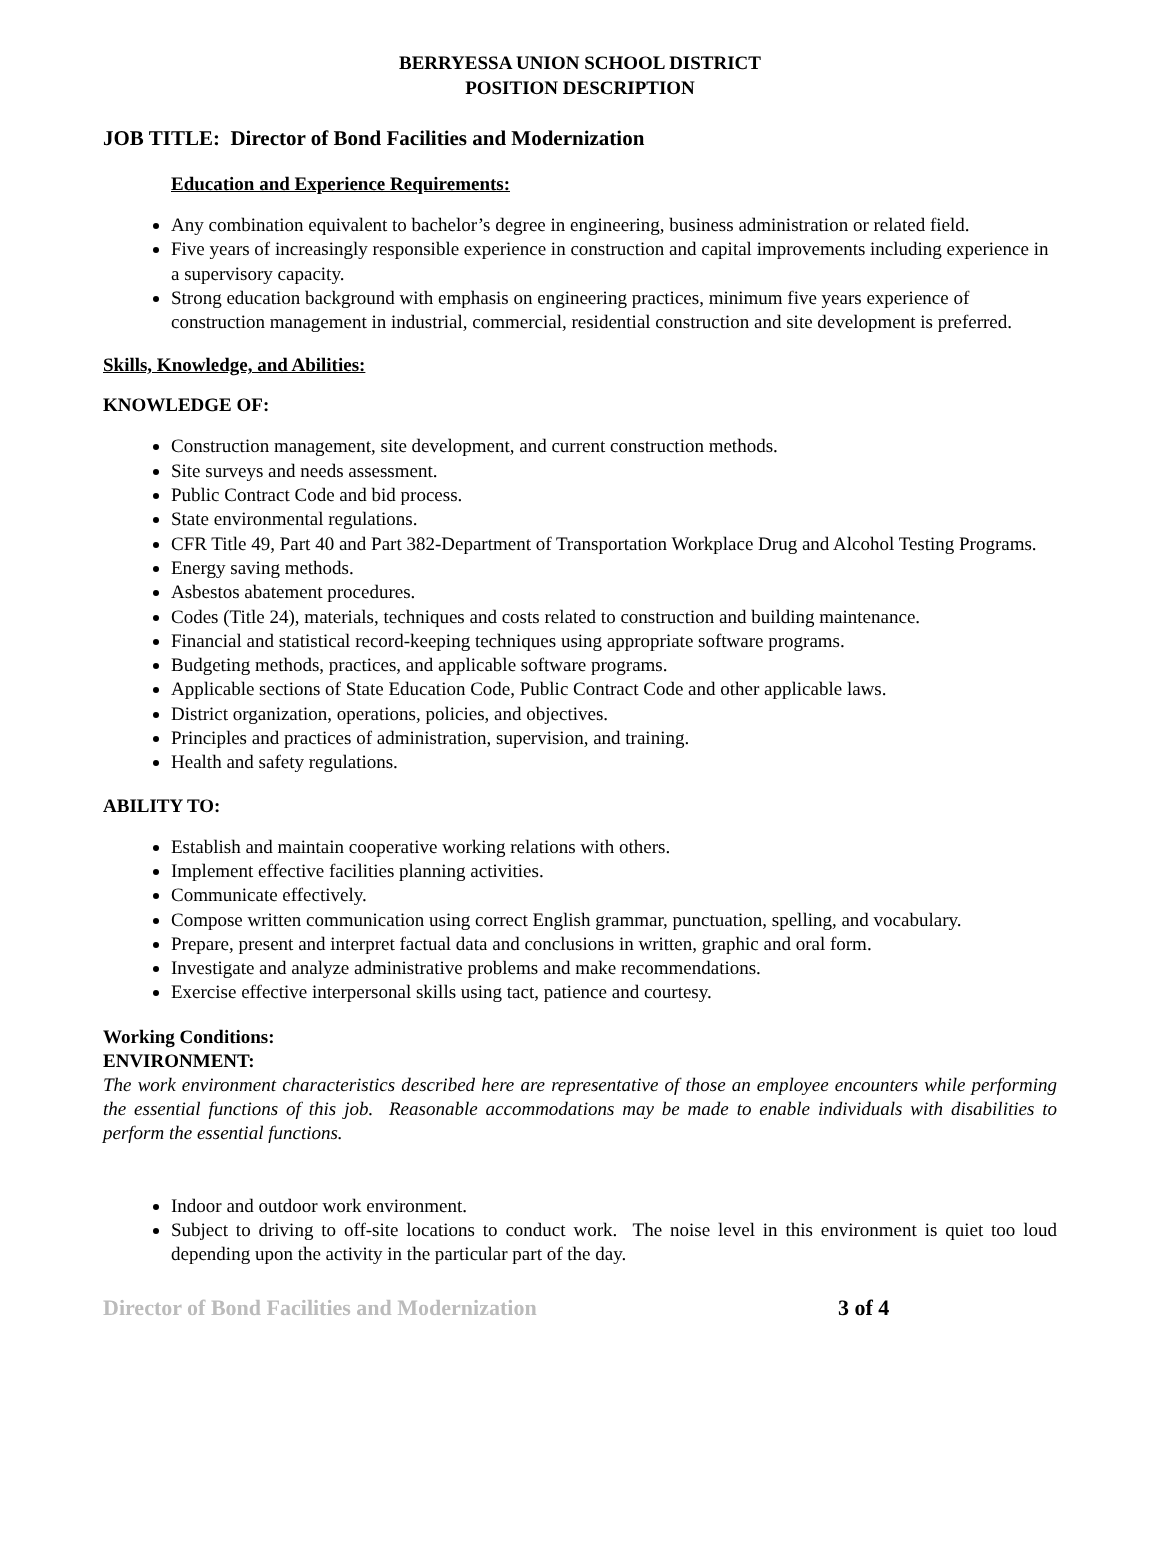BERRYESSA UNION SCHOOL DISTRICT
POSITION DESCRIPTION
JOB TITLE: Director of Bond Facilities and Modernization
Education and Experience Requirements:
Any combination equivalent to bachelor’s degree in engineering, business administration or related field.
Five years of increasingly responsible experience in construction and capital improvements including experience in a supervisory capacity.
Strong education background with emphasis on engineering practices, minimum five years experience of construction management in industrial, commercial, residential construction and site development is preferred.
Skills, Knowledge, and Abilities:
KNOWLEDGE OF:
Construction management, site development, and current construction methods.
Site surveys and needs assessment.
Public Contract Code and bid process.
State environmental regulations.
CFR Title 49, Part 40 and Part 382-Department of Transportation Workplace Drug and Alcohol Testing Programs.
Energy saving methods.
Asbestos abatement procedures.
Codes (Title 24), materials, techniques and costs related to construction and building maintenance.
Financial and statistical record-keeping techniques using appropriate software programs.
Budgeting methods, practices, and applicable software programs.
Applicable sections of State Education Code, Public Contract Code and other applicable laws.
District organization, operations, policies, and objectives.
Principles and practices of administration, supervision, and training.
Health and safety regulations.
ABILITY TO:
Establish and maintain cooperative working relations with others.
Implement effective facilities planning activities.
Communicate effectively.
Compose written communication using correct English grammar, punctuation, spelling, and vocabulary.
Prepare, present and interpret factual data and conclusions in written, graphic and oral form.
Investigate and analyze administrative problems and make recommendations.
Exercise effective interpersonal skills using tact, patience and courtesy.
Working Conditions:
ENVIRONMENT:
The work environment characteristics described here are representative of those an employee encounters while performing the essential functions of this job. Reasonable accommodations may be made to enable individuals with disabilities to perform the essential functions.
Indoor and outdoor work environment.
Subject to driving to off-site locations to conduct work. The noise level in this environment is quiet too loud depending upon the activity in the particular part of the day.
Director of Bond Facilities and Modernization 3 of 4